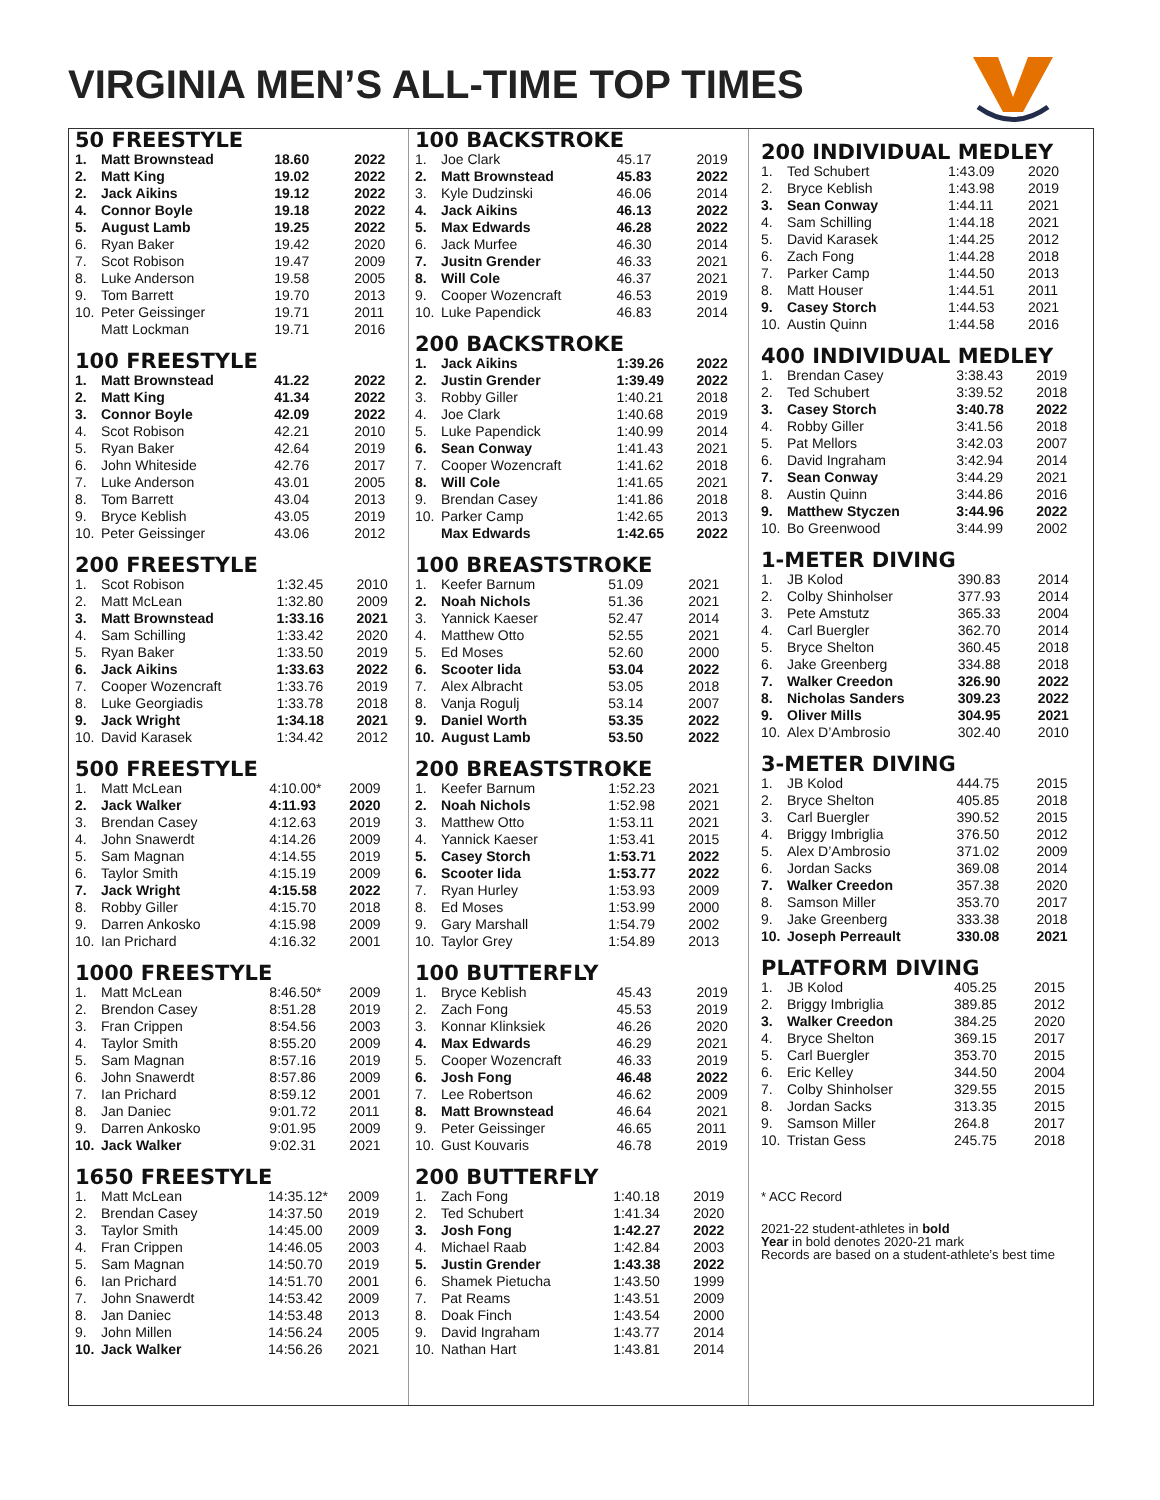VIRGINIA MEN’S ALL-TIME TOP TIMES
50 FREESTYLE
| 1. | Matt Brownstead | 18.60 | 2022 |
| 2. | Matt King | 19.02 | 2022 |
| 2. | Jack Aikins | 19.12 | 2022 |
| 4. | Connor Boyle | 19.18 | 2022 |
| 5. | August Lamb | 19.25 | 2022 |
| 6. | Ryan Baker | 19.42 | 2020 |
| 7. | Scot Robison | 19.47 | 2009 |
| 8. | Luke Anderson | 19.58 | 2005 |
| 9. | Tom Barrett | 19.70 | 2013 |
| 10. | Peter Geissinger | 19.71 | 2011 |
| | Matt Lockman | 19.71 | 2016 |
100 FREESTYLE
| 1. | Matt Brownstead | 41.22 | 2022 |
| 2. | Matt King | 41.34 | 2022 |
| 3. | Connor Boyle | 42.09 | 2022 |
| 4. | Scot Robison | 42.21 | 2010 |
| 5. | Ryan Baker | 42.64 | 2019 |
| 6. | John Whiteside | 42.76 | 2017 |
| 7. | Luke Anderson | 43.01 | 2005 |
| 8. | Tom Barrett | 43.04 | 2013 |
| 9. | Bryce Keblish | 43.05 | 2019 |
| 10. | Peter Geissinger | 43.06 | 2012 |
200 FREESTYLE
| 1. | Scot Robison | 1:32.45 | 2010 |
| 2. | Matt McLean | 1:32.80 | 2009 |
| 3. | Matt Brownstead | 1:33.16 | 2021 |
| 4. | Sam Schilling | 1:33.42 | 2020 |
| 5. | Ryan Baker | 1:33.50 | 2019 |
| 6. | Jack Aikins | 1:33.63 | 2022 |
| 7. | Cooper Wozencraft | 1:33.76 | 2019 |
| 8. | Luke Georgiadis | 1:33.78 | 2018 |
| 9. | Jack Wright | 1:34.18 | 2021 |
| 10. | David Karasek | 1:34.42 | 2012 |
500 FREESTYLE
| 1. | Matt McLean | 4:10.00* | 2009 |
| 2. | Jack Walker | 4:11.93 | 2020 |
| 3. | Brendan Casey | 4:12.63 | 2019 |
| 4. | John Snawerdt | 4:14.26 | 2009 |
| 5. | Sam Magnan | 4:14.55 | 2019 |
| 6. | Taylor Smith | 4:15.19 | 2009 |
| 7. | Jack Wright | 4:15.58 | 2022 |
| 8. | Robby Giller | 4:15.70 | 2018 |
| 9. | Darren Ankosko | 4:15.98 | 2009 |
| 10. | Ian Prichard | 4:16.32 | 2001 |
1000 FREESTYLE
| 1. | Matt McLean | 8:46.50* | 2009 |
| 2. | Brendon Casey | 8:51.28 | 2019 |
| 3. | Fran Crippen | 8:54.56 | 2003 |
| 4. | Taylor Smith | 8:55.20 | 2009 |
| 5. | Sam Magnan | 8:57.16 | 2019 |
| 6. | John Snawerdt | 8:57.86 | 2009 |
| 7. | Ian Prichard | 8:59.12 | 2001 |
| 8. | Jan Daniec | 9:01.72 | 2011 |
| 9. | Darren Ankosko | 9:01.95 | 2009 |
| 10. | Jack Walker | 9:02.31 | 2021 |
1650 FREESTYLE
| 1. | Matt McLean | 14:35.12* | 2009 |
| 2. | Brendan Casey | 14:37.50 | 2019 |
| 3. | Taylor Smith | 14:45.00 | 2009 |
| 4. | Fran Crippen | 14:46.05 | 2003 |
| 5. | Sam Magnan | 14:50.70 | 2019 |
| 6. | Ian Prichard | 14:51.70 | 2001 |
| 7. | John Snawerdt | 14:53.42 | 2009 |
| 8. | Jan Daniec | 14:53.48 | 2013 |
| 9. | John Millen | 14:56.24 | 2005 |
| 10. | Jack Walker | 14:56.26 | 2021 |
100 BACKSTROKE
| 1. | Joe Clark | 45.17 | 2019 |
| 2. | Matt Brownstead | 45.83 | 2022 |
| 3. | Kyle Dudzinski | 46.06 | 2014 |
| 4. | Jack Aikins | 46.13 | 2022 |
| 5. | Max Edwards | 46.28 | 2022 |
| 6. | Jack Murfee | 46.30 | 2014 |
| 7. | Jusitn Grender | 46.33 | 2021 |
| 8. | Will Cole | 46.37 | 2021 |
| 9. | Cooper Wozencraft | 46.53 | 2019 |
| 10. | Luke Papendick | 46.83 | 2014 |
200 BACKSTROKE
| 1. | Jack Aikins | 1:39.26 | 2022 |
| 2. | Justin Grender | 1:39.49 | 2022 |
| 3. | Robby Giller | 1:40.21 | 2018 |
| 4. | Joe Clark | 1:40.68 | 2019 |
| 5. | Luke Papendick | 1:40.99 | 2014 |
| 6. | Sean Conway | 1:41.43 | 2021 |
| 7. | Cooper Wozencraft | 1:41.62 | 2018 |
| 8. | Will Cole | 1:41.65 | 2021 |
| 9. | Brendan Casey | 1:41.86 | 2018 |
| 10. | Parker Camp | 1:42.65 | 2013 |
| | Max Edwards | 1:42.65 | 2022 |
100 BREASTSTROKE
| 1. | Keefer Barnum | 51.09 | 2021 |
| 2. | Noah Nichols | 51.36 | 2021 |
| 3. | Yannick Kaeser | 52.47 | 2014 |
| 4. | Matthew Otto | 52.55 | 2021 |
| 5. | Ed Moses | 52.60 | 2000 |
| 6. | Scooter Iida | 53.04 | 2022 |
| 7. | Alex Albracht | 53.05 | 2018 |
| 8. | Vanja Rogulj | 53.14 | 2007 |
| 9. | Daniel Worth | 53.35 | 2022 |
| 10. | August Lamb | 53.50 | 2022 |
200 BREASTSTROKE
| 1. | Keefer Barnum | 1:52.23 | 2021 |
| 2. | Noah Nichols | 1:52.98 | 2021 |
| 3. | Matthew Otto | 1:53.11 | 2021 |
| 4. | Yannick Kaeser | 1:53.41 | 2015 |
| 5. | Casey Storch | 1:53.71 | 2022 |
| 6. | Scooter Iida | 1:53.77 | 2022 |
| 7. | Ryan Hurley | 1:53.93 | 2009 |
| 8. | Ed Moses | 1:53.99 | 2000 |
| 9. | Gary Marshall | 1:54.79 | 2002 |
| 10. | Taylor Grey | 1:54.89 | 2013 |
100 BUTTERFLY
| 1. | Bryce Keblish | 45.43 | 2019 |
| 2. | Zach Fong | 45.53 | 2019 |
| 3. | Konnar Klinksiek | 46.26 | 2020 |
| 4. | Max Edwards | 46.29 | 2021 |
| 5. | Cooper Wozencraft | 46.33 | 2019 |
| 6. | Josh Fong | 46.48 | 2022 |
| 7. | Lee Robertson | 46.62 | 2009 |
| 8. | Matt Brownstead | 46.64 | 2021 |
| 9. | Peter Geissinger | 46.65 | 2011 |
| 10. | Gust Kouvaris | 46.78 | 2019 |
200 BUTTERFLY
| 1. | Zach Fong | 1:40.18 | 2019 |
| 2. | Ted Schubert | 1:41.34 | 2020 |
| 3. | Josh Fong | 1:42.27 | 2022 |
| 4. | Michael Raab | 1:42.84 | 2003 |
| 5. | Justin Grender | 1:43.38 | 2022 |
| 6. | Shamek Pietucha | 1:43.50 | 1999 |
| 7. | Pat Reams | 1:43.51 | 2009 |
| 8. | Doak Finch | 1:43.54 | 2000 |
| 9. | David Ingraham | 1:43.77 | 2014 |
| 10. | Nathan Hart | 1:43.81 | 2014 |
200 INDIVIDUAL MEDLEY
| 1. | Ted Schubert | 1:43.09 | 2020 |
| 2. | Bryce Keblish | 1:43.98 | 2019 |
| 3. | Sean Conway | 1:44.11 | 2021 |
| 4. | Sam Schilling | 1:44.18 | 2021 |
| 5. | David Karasek | 1:44.25 | 2012 |
| 6. | Zach Fong | 1:44.28 | 2018 |
| 7. | Parker Camp | 1:44.50 | 2013 |
| 8. | Matt Houser | 1:44.51 | 2011 |
| 9. | Casey Storch | 1:44.53 | 2021 |
| 10. | Austin Quinn | 1:44.58 | 2016 |
400 INDIVIDUAL MEDLEY
| 1. | Brendan Casey | 3:38.43 | 2019 |
| 2. | Ted Schubert | 3:39.52 | 2018 |
| 3. | Casey Storch | 3:40.78 | 2022 |
| 4. | Robby Giller | 3:41.56 | 2018 |
| 5. | Pat Mellors | 3:42.03 | 2007 |
| 6. | David Ingraham | 3:42.94 | 2014 |
| 7. | Sean Conway | 3:44.29 | 2021 |
| 8. | Austin Quinn | 3:44.86 | 2016 |
| 9. | Matthew Styczen | 3:44.96 | 2022 |
| 10. | Bo Greenwood | 3:44.99 | 2002 |
1-METER DIVING
| 1. | JB Kolod | 390.83 | 2014 |
| 2. | Colby Shinholser | 377.93 | 2014 |
| 3. | Pete Amstutz | 365.33 | 2004 |
| 4. | Carl Buergler | 362.70 | 2014 |
| 5. | Bryce Shelton | 360.45 | 2018 |
| 6. | Jake Greenberg | 334.88 | 2018 |
| 7. | Walker Creedon | 326.90 | 2022 |
| 8. | Nicholas Sanders | 309.23 | 2022 |
| 9. | Oliver Mills | 304.95 | 2021 |
| 10. | Alex D’Ambrosio | 302.40 | 2010 |
3-METER DIVING
| 1. | JB Kolod | 444.75 | 2015 |
| 2. | Bryce Shelton | 405.85 | 2018 |
| 3. | Carl Buergler | 390.52 | 2015 |
| 4. | Briggy Imbriglia | 376.50 | 2012 |
| 5. | Alex D’Ambrosio | 371.02 | 2009 |
| 6. | Jordan Sacks | 369.08 | 2014 |
| 7. | Walker Creedon | 357.38 | 2020 |
| 8. | Samson Miller | 353.70 | 2017 |
| 9. | Jake Greenberg | 333.38 | 2018 |
| 10. | Joseph Perreault | 330.08 | 2021 |
PLATFORM DIVING
| 1. | JB Kolod | 405.25 | 2015 |
| 2. | Briggy Imbriglia | 389.85 | 2012 |
| 3. | Walker Creedon | 384.25 | 2020 |
| 4. | Bryce Shelton | 369.15 | 2017 |
| 5. | Carl Buergler | 353.70 | 2015 |
| 6. | Eric Kelley | 344.50 | 2004 |
| 7. | Colby Shinholser | 329.55 | 2015 |
| 8. | Jordan Sacks | 313.35 | 2015 |
| 9. | Samson Miller | 264.8 | 2017 |
| 10. | Tristan Gess | 245.75 | 2018 |
* ACC Record
2021-22 student-athletes in bold
Year in bold denotes 2020-21 mark
Records are based on a student-athlete’s best time